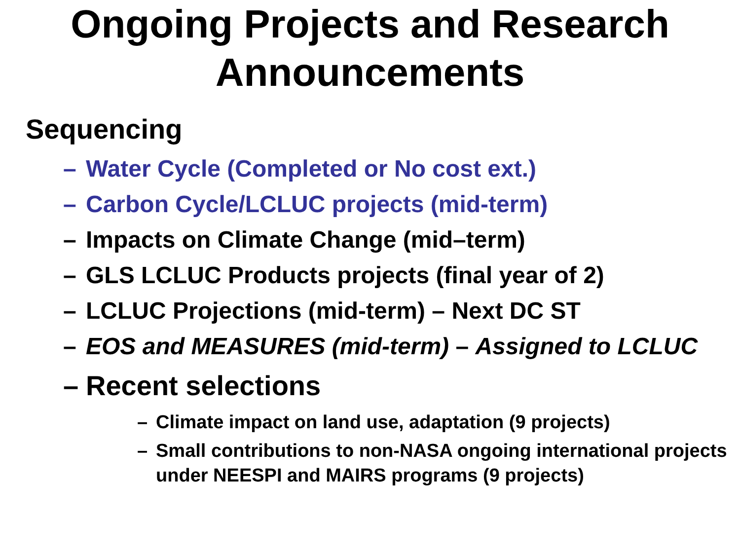Ongoing Projects and Research Announcements
Sequencing
– Water Cycle (Completed or No cost ext.)
– Carbon Cycle/LCLUC projects (mid-term)
– Impacts on Climate Change (mid–term)
– GLS LCLUC Products projects (final year of 2)
– LCLUC Projections (mid-term) – Next DC ST
– EOS and MEASURES (mid-term) – Assigned to LCLUC
– Recent selections
– Climate impact on land use, adaptation (9 projects)
– Small contributions to non-NASA ongoing international projects under NEESPI and MAIRS programs (9 projects)